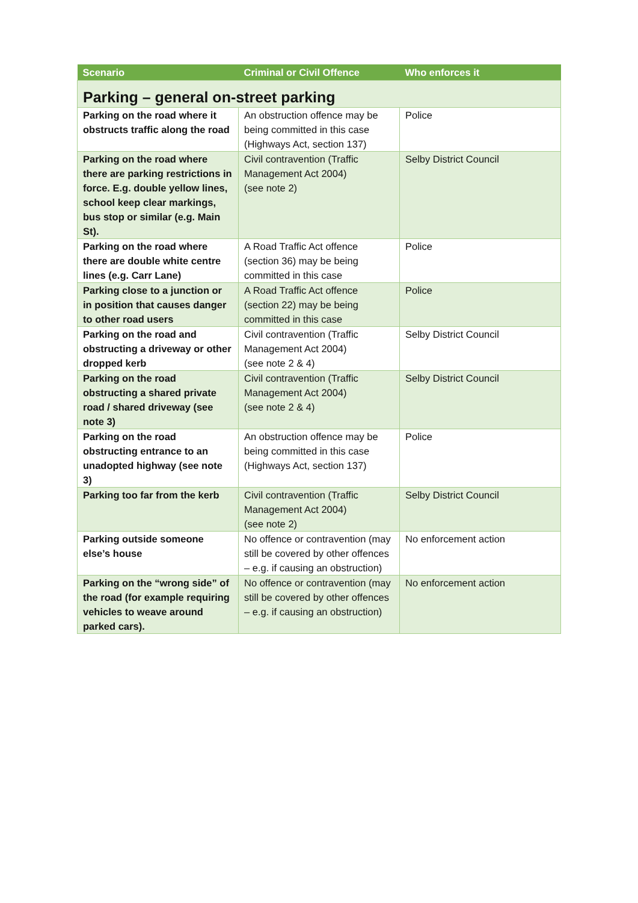| Scenario | Criminal or Civil Offence | Who enforces it |
| --- | --- | --- |
| Parking – general on-street parking | | |
| Parking on the road where it obstructs traffic along the road | An obstruction offence may be being committed in this case (Highways Act, section 137) | Police |
| Parking on the road where there are parking restrictions in force. E.g. double yellow lines, school keep clear markings, bus stop or similar (e.g. Main St). | Civil contravention (Traffic Management Act 2004) (see note 2) | Selby District Council |
| Parking on the road where there are double white centre lines (e.g. Carr Lane) | A Road Traffic Act offence (section 36) may be being committed in this case | Police |
| Parking close to a junction or in position that causes danger to other road users | A Road Traffic Act offence (section 22) may be being committed in this case | Police |
| Parking on the road and obstructing a driveway or other dropped kerb | Civil contravention (Traffic Management Act 2004) (see note 2 & 4) | Selby District Council |
| Parking on the road obstructing a shared private road / shared driveway (see note 3) | Civil contravention (Traffic Management Act 2004) (see note 2 & 4) | Selby District Council |
| Parking on the road obstructing entrance to an unadopted highway (see note 3) | An obstruction offence may be being committed in this case (Highways Act, section 137) | Police |
| Parking too far from the kerb | Civil contravention (Traffic Management Act 2004) (see note 2) | Selby District Council |
| Parking outside someone else’s house | No offence or contravention (may still be covered by other offences – e.g. if causing an obstruction) | No enforcement action |
| Parking on the “wrong side” of the road (for example requiring vehicles to weave around parked cars). | No offence or contravention (may still be covered by other offences – e.g. if causing an obstruction) | No enforcement action |